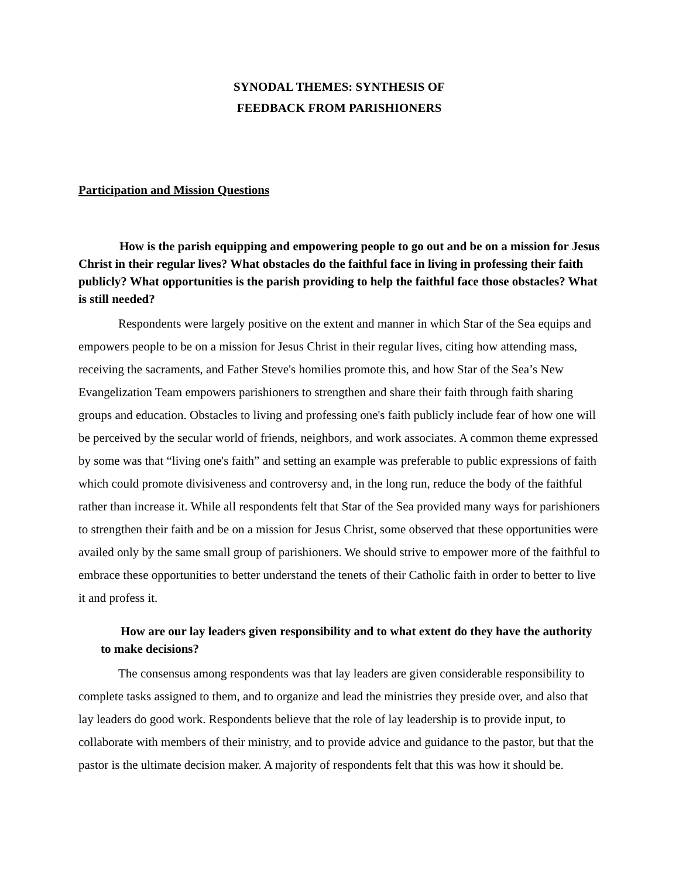SYNODAL THEMES: SYNTHESIS OF
FEEDBACK FROM PARISHIONERS
Participation and Mission Questions
How is the parish equipping and empowering people to go out and be on a mission for Jesus Christ in their regular lives? What obstacles do the faithful face in living in professing their faith publicly? What opportunities is the parish providing to help the faithful face those obstacles? What is still needed?
Respondents were largely positive on the extent and manner in which Star of the Sea equips and empowers people to be on a mission for Jesus Christ in their regular lives, citing how attending mass, receiving the sacraments, and Father Steve's homilies promote this, and how Star of the Sea’s New Evangelization Team empowers parishioners to strengthen and share their faith through faith sharing groups and education. Obstacles to living and professing one's faith publicly include fear of how one will be perceived by the secular world of friends, neighbors, and work associates. A common theme expressed by some was that “living one's faith” and setting an example was preferable to public expressions of faith which could promote divisiveness and controversy and, in the long run, reduce the body of the faithful rather than increase it. While all respondents felt that Star of the Sea provided many ways for parishioners to strengthen their faith and be on a mission for Jesus Christ, some observed that these opportunities were availed only by the same small group of parishioners. We should strive to empower more of the faithful to embrace these opportunities to better understand the tenets of their Catholic faith in order to better to live it and profess it.
How are our lay leaders given responsibility and to what extent do they have the authority to make decisions?
The consensus among respondents was that lay leaders are given considerable responsibility to complete tasks assigned to them, and to organize and lead the ministries they preside over, and also that lay leaders do good work. Respondents believe that the role of lay leadership is to provide input, to collaborate with members of their ministry, and to provide advice and guidance to the pastor, but that the pastor is the ultimate decision maker. A majority of respondents felt that this was how it should be.